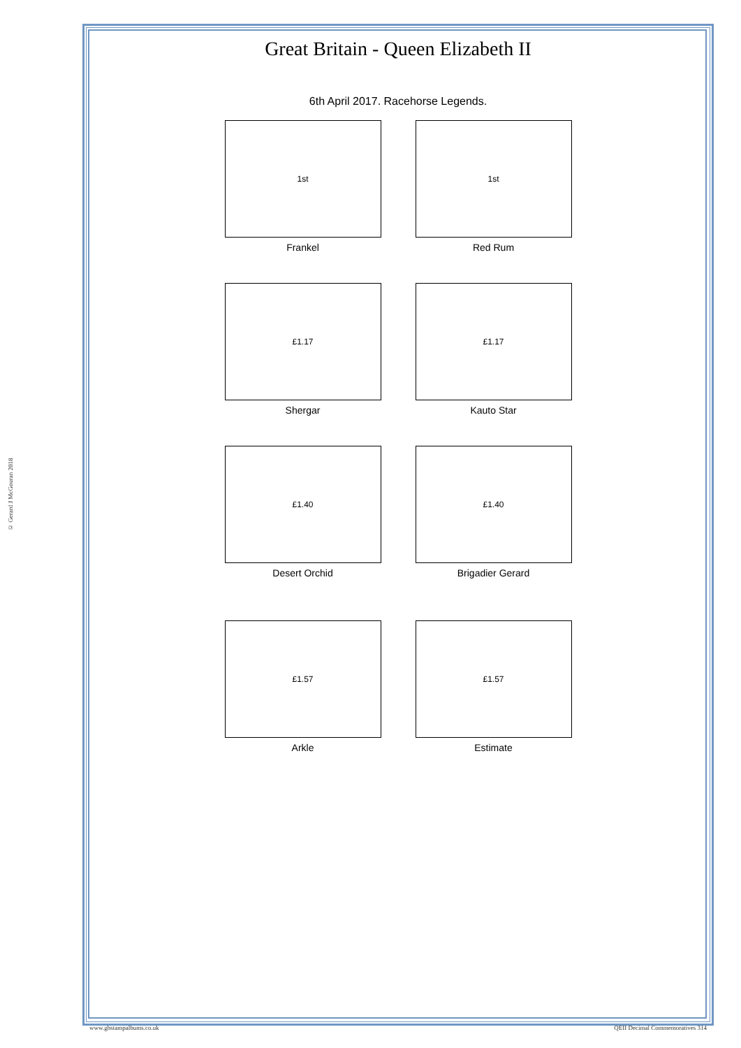© Gerard J McGouran 2018
Great Britain - Queen Elizabeth II
6th April 2017. Racehorse Legends.
1st
Frankel
1st
Red Rum
£1.17
Shergar
£1.17
Kauto Star
£1.40
Desert Orchid
£1.40
Brigadier Gerard
£1.57
Arkle
£1.57
Estimate
www.gbstampalbums.co.uk QEII Decimal Commemoratives 314